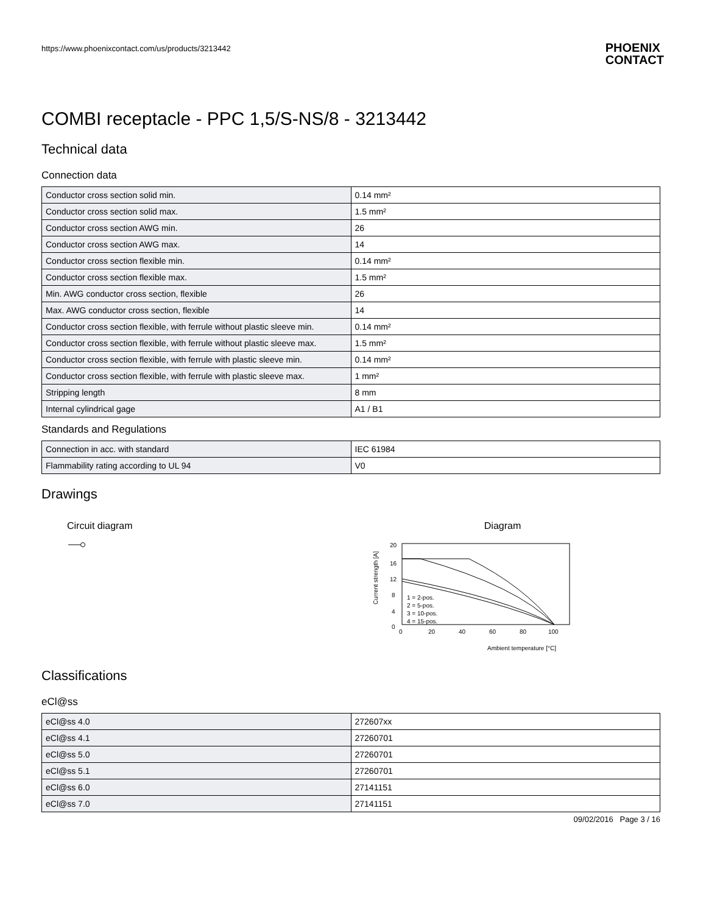https://www.phoenixcontact.com/us/products/3213442 PHOENIX
CONTACT
COMBI receptacle - PPC 1,5/S-NS/8 - 3213442
Technical data
Connection data
| Conductor cross section solid min. | 0.14 mm² |
| Conductor cross section solid max. | 1.5 mm² |
| Conductor cross section AWG min. | 26 |
| Conductor cross section AWG max. | 14 |
| Conductor cross section flexible min. | 0.14 mm² |
| Conductor cross section flexible max. | 1.5 mm² |
| Min. AWG conductor cross section, flexible | 26 |
| Max. AWG conductor cross section, flexible | 14 |
| Conductor cross section flexible, with ferrule without plastic sleeve min. | 0.14 mm² |
| Conductor cross section flexible, with ferrule without plastic sleeve max. | 1.5 mm² |
| Conductor cross section flexible, with ferrule with plastic sleeve min. | 0.14 mm² |
| Conductor cross section flexible, with ferrule with plastic sleeve max. | 1 mm² |
| Stripping length | 8 mm |
| Internal cylindrical gage | A1 / B1 |
Standards and Regulations
| Connection in acc. with standard | IEC 61984 |
| Flammability rating according to UL 94 | V0 |
Drawings
Circuit diagram
Diagram
20
16
12
8
4
0
0
20
40
60
80
100
1 = 2-pos.
2 = 5-pos.
3 = 10-pos.
4 = 15-pos.
Ambient temperature [°C]
Current strength [A]
Classifications
eCl@ss
| eCl@ss 4.0 | 272607xx |
| eCl@ss 4.1 | 27260701 |
| eCl@ss 5.0 | 27260701 |
| eCl@ss 5.1 | 27260701 |
| eCl@ss 6.0 | 27141151 |
| eCl@ss 7.0 | 27141151 |
09/02/2016 Page 3 / 16